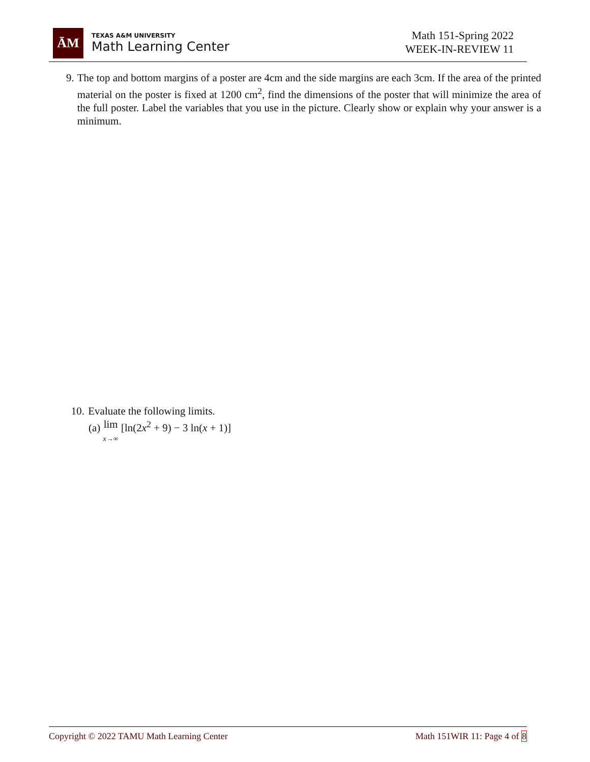ĀM
TEXAS A&M UNIVERSITY
Math Learning Center
Math 151-Spring 2022
WEEK-IN-REVIEW 11
9. The top and bottom margins of a poster are 4cm and the side margins are each 3cm. If the area of the printed material on the poster is fixed at 1200 cm<sup>2</sup>, find the dimensions of the poster that will minimize the area of the full poster. Label the variables that you use in the picture. Clearly show or explain why your answer is a minimum.
10. Evaluate the following limits.
(a) lim
x→∞ [ln(2x<sup>2</sup> + 9) − 3 ln(x + 1)]
Copyright © 2022 TAMU Math Learning Center Math 151WIR 11: Page 4 of 8